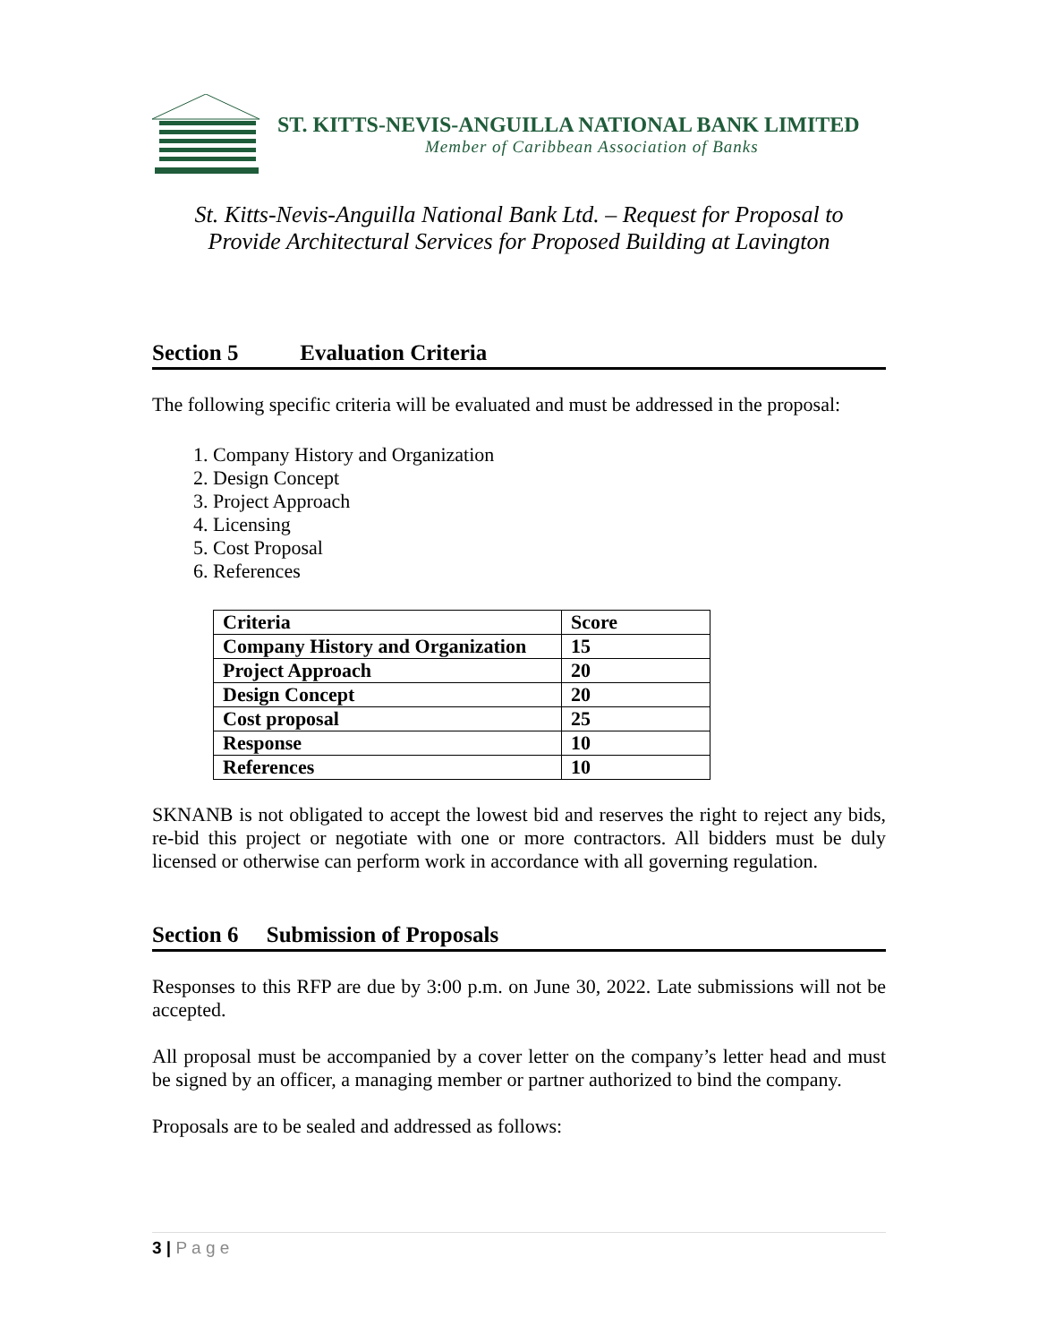ST. KITTS-NEVIS-ANGUILLA NATIONAL BANK LIMITED
Member of Caribbean Association of Banks
St. Kitts-Nevis-Anguilla National Bank Ltd. – Request for Proposal to
Provide Architectural Services for Proposed Building at Lavington
Section 5 Evaluation Criteria
The following specific criteria will be evaluated and must be addressed in the proposal:
1. Company History and Organization
2. Design Concept
3. Project Approach
4. Licensing
5. Cost Proposal
6. References
| Criteria | Score |
| --- | --- |
| Company History and Organization | 15 |
| Project Approach | 20 |
| Design Concept | 20 |
| Cost proposal | 25 |
| Response | 10 |
| References | 10 |
SKNANB is not obligated to accept the lowest bid and reserves the right to reject any bids, re-bid this project or negotiate with one or more contractors. All bidders must be duly licensed or otherwise can perform work in accordance with all governing regulation.
Section 6 Submission of Proposals
Responses to this RFP are due by 3:00 p.m. on June 30, 2022. Late submissions will not be accepted.
All proposal must be accompanied by a cover letter on the company’s letter head and must be signed by an officer, a managing member or partner authorized to bind the company.
Proposals are to be sealed and addressed as follows:
3 | P a g e